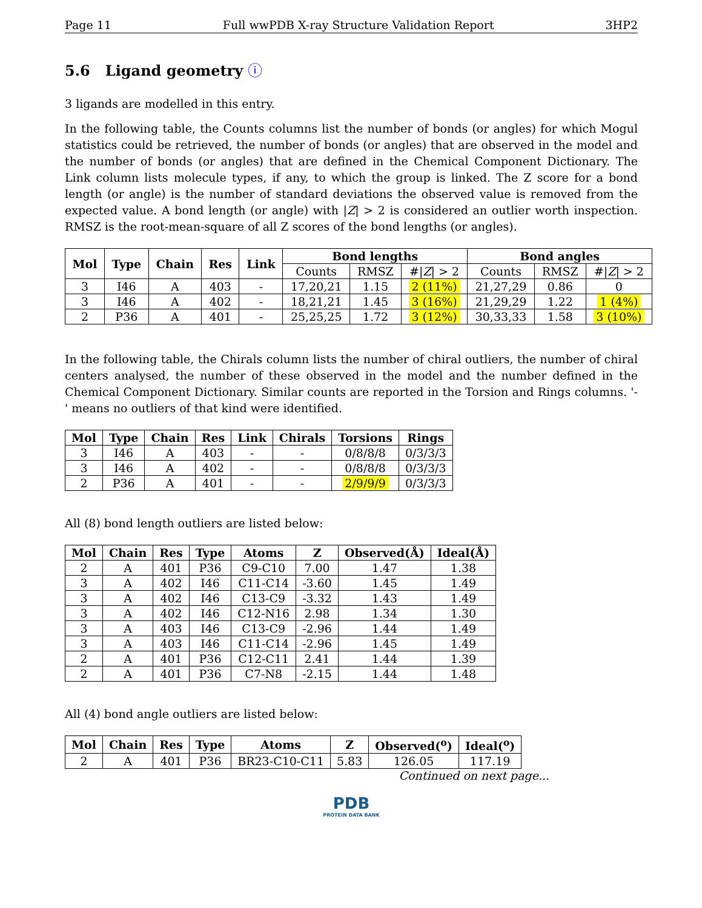Page 11 Full wwPDB X-ray Structure Validation Report 3HP2
5.6 Ligand geometry ⓘ
3 ligands are modelled in this entry.
In the following table, the Counts columns list the number of bonds (or angles) for which Mogul statistics could be retrieved, the number of bonds (or angles) that are observed in the model and the number of bonds (or angles) that are defined in the Chemical Component Dictionary. The Link column lists molecule types, if any, to which the group is linked. The Z score for a bond length (or angle) is the number of standard deviations the observed value is removed from the expected value. A bond length (or angle) with |Z| > 2 is considered an outlier worth inspection. RMSZ is the root-mean-square of all Z scores of the bond lengths (or angles).
| Mol | Type | Chain | Res | Link | Bond lengths | | | Bond angles | | |
| --- | --- | --- | --- | --- | --- | --- | --- | --- | --- | --- |
| | | | | | Counts | RMSZ | #/ Z / > 2 | Counts | RMSZ | #/ Z / > 2 |
| 3 | I46 | A | 403 | - | 17,20,21 | 1.15 | 2 (11%) | 21,27,29 | 0.86 | 0 |
| 3 | I46 | A | 402 | - | 18,21,21 | 1.45 | 3 (16%) | 21,29,29 | 1.22 | 1 (4%) |
| 2 | P36 | A | 401 | - | 25,25,25 | 1.72 | 3 (12%) | 30,33,33 | 1.58 | 3 (10%) |
In the following table, the Chirals column lists the number of chiral outliers, the number of chiral centers analysed, the number of these observed in the model and the number defined in the Chemical Component Dictionary. Similar counts are reported in the Torsion and Rings columns. '-' means no outliers of that kind were identified.
| Mol | Type | Chain | Res | Link | Chirals | Torsions | Rings |
| --- | --- | --- | --- | --- | --- | --- | --- |
| 3 | I46 | A | 403 | - | - | 0/8/8/8 | 0/3/3/3 |
| 3 | I46 | A | 402 | - | - | 0/8/8/8 | 0/3/3/3 |
| 2 | P36 | A | 401 | - | - | 2/9/9/9 | 0/3/3/3 |
All (8) bond length outliers are listed below:
| Mol | Chain | Res | Type | Atoms | Z | Observed(Å) | Ideal(Å) |
| --- | --- | --- | --- | --- | --- | --- | --- |
| 2 | A | 401 | P36 | C9-C10 | 7.00 | 1.47 | 1.38 |
| 3 | A | 402 | I46 | C11-C14 | -3.60 | 1.45 | 1.49 |
| 3 | A | 402 | I46 | C13-C9 | -3.32 | 1.43 | 1.49 |
| 3 | A | 402 | I46 | C12-N16 | 2.98 | 1.34 | 1.30 |
| 3 | A | 403 | I46 | C13-C9 | -2.96 | 1.44 | 1.49 |
| 3 | A | 403 | I46 | C11-C14 | -2.96 | 1.45 | 1.49 |
| 2 | A | 401 | P36 | C12-C11 | 2.41 | 1.44 | 1.39 |
| 2 | A | 401 | P36 | C7-N8 | -2.15 | 1.44 | 1.48 |
All (4) bond angle outliers are listed below:
| Mol | Chain | Res | Type | Atoms | Z | Observed(<sup>o</sup>) | Ideal(<sup>o</sup>) |
| --- | --- | --- | --- | --- | --- | --- | --- |
| 2 | A | 401 | P36 | BR23-C10-C11 | 5.83 | 126.05 | 117.19 |
Continued on next page...
PDB
PROTEIN DATA BANK